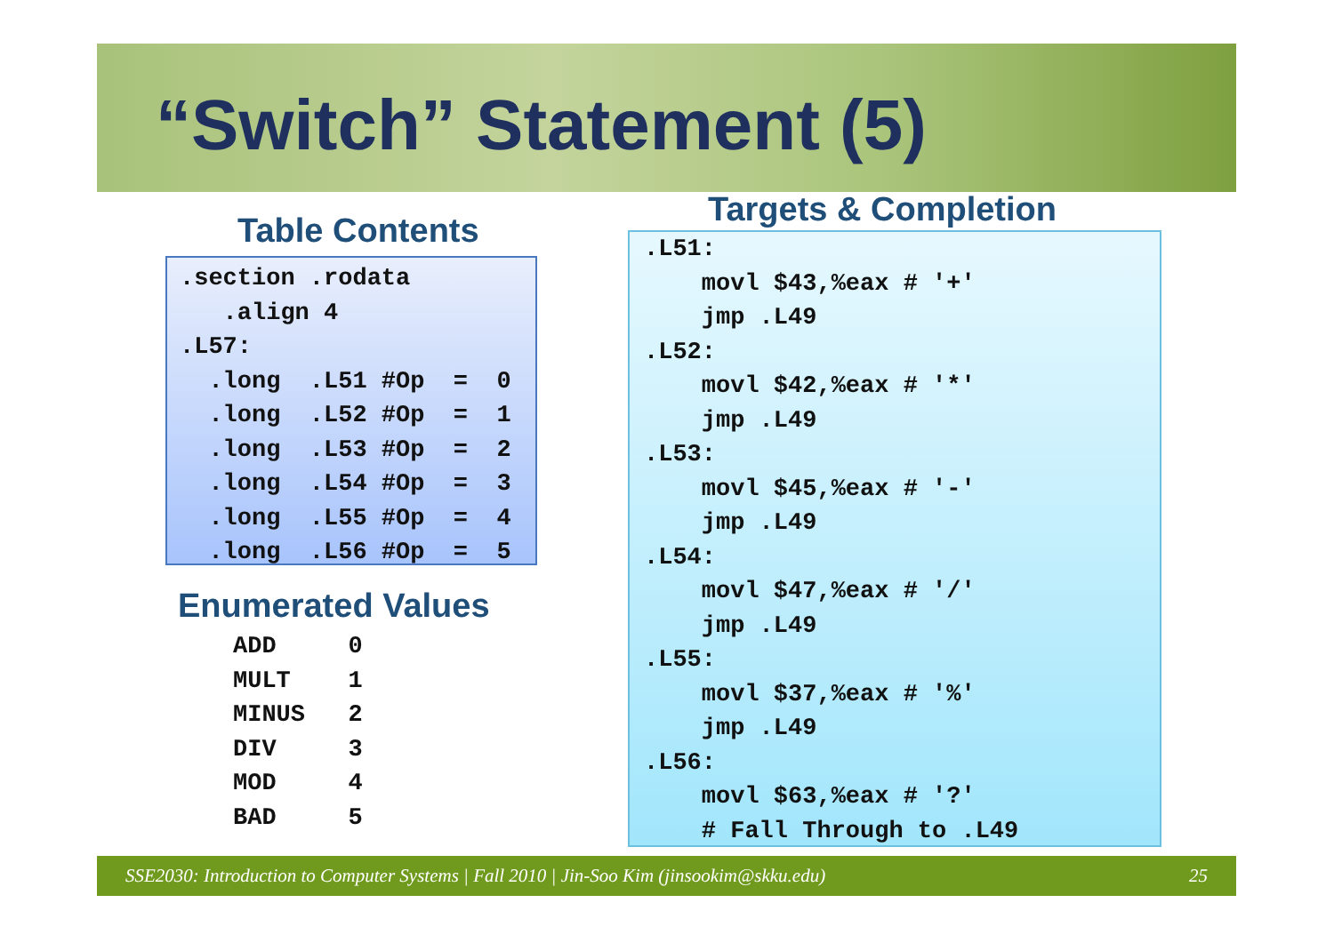“Switch” Statement (5)
Table Contents
.section .rodata
   .align 4
.L57:
  .long  .L51 #Op  =  0
  .long  .L52 #Op  =  1
  .long  .L53 #Op  =  2
  .long  .L54 #Op  =  3
  .long  .L55 #Op  =  4
  .long  .L56 #Op  =  5
Enumerated Values
ADD     0
MULT    1
MINUS   2
DIV     3
MOD     4
BAD     5
Targets & Completion
.L51:
    movl $43,%eax # '+'
    jmp .L49
.L52:
    movl $42,%eax # '*'
    jmp .L49
.L53:
    movl $45,%eax # '-'
    jmp .L49
.L54:
    movl $47,%eax # '/'
    jmp .L49
.L55:
    movl $37,%eax # '%'
    jmp .L49
.L56:
    movl $63,%eax # '?'
    # Fall Through to .L49
SSE2030: Introduction to Computer Systems | Fall 2010 | Jin-Soo Kim (jinsookim@skku.edu) 25